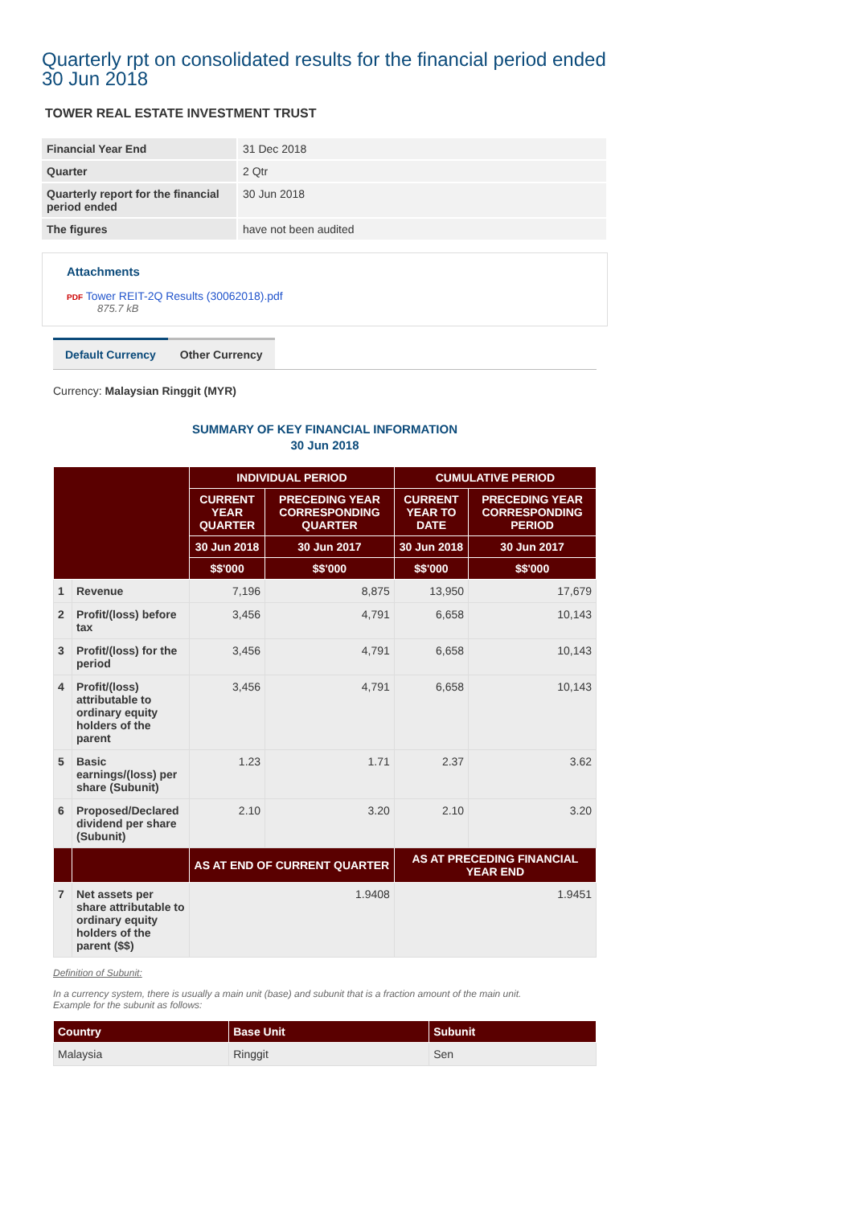Quarterly rpt on consolidated results for the financial period ended 30 Jun 2018
TOWER REAL ESTATE INVESTMENT TRUST
| Financial Year End | 31 Dec 2018 |
| Quarter | 2 Qtr |
| Quarterly report for the financial period ended | 30 Jun 2018 |
| The figures | have not been audited |
Attachments
PDF Tower REIT-2Q Results (30062018).pdf
875.7 kB
Default Currency Other Currency
Currency: Malaysian Ringgit (MYR)
SUMMARY OF KEY FINANCIAL INFORMATION
30 Jun 2018
| | | INDIVIDUAL PERIOD | | CUMULATIVE PERIOD | |
| --- | --- | --- | --- | --- | --- |
| | | CURRENT YEAR QUARTER | PRECEDING YEAR CORRESPONDING QUARTER | CURRENT YEAR TO DATE | PRECEDING YEAR CORRESPONDING PERIOD |
| | | 30 Jun 2018 | 30 Jun 2017 | 30 Jun 2018 | 30 Jun 2017 |
| | | $$'000 | $$'000 | $$'000 | $$'000 |
| 1 | Revenue | 7,196 | 8,875 | 13,950 | 17,679 |
| 2 | Profit/(loss) before tax | 3,456 | 4,791 | 6,658 | 10,143 |
| 3 | Profit/(loss) for the period | 3,456 | 4,791 | 6,658 | 10,143 |
| 4 | Profit/(loss) attributable to ordinary equity holders of the parent | 3,456 | 4,791 | 6,658 | 10,143 |
| 5 | Basic earnings/(loss) per share (Subunit) | 1.23 | 1.71 | 2.37 | 3.62 |
| 6 | Proposed/Declared dividend per share (Subunit) | 2.10 | 3.20 | 2.10 | 3.20 |
| | | AS AT END OF CURRENT QUARTER | | AS AT PRECEDING FINANCIAL YEAR END | |
| 7 | Net assets per share attributable to ordinary equity holders of the parent ($$) | 1.9408 | | 1.9451 | |
Definition of Subunit:
In a currency system, there is usually a main unit (base) and subunit that is a fraction amount of the main unit.
Example for the subunit as follows:
| Country | Base Unit | Subunit |
| --- | --- | --- |
| Malaysia | Ringgit | Sen |